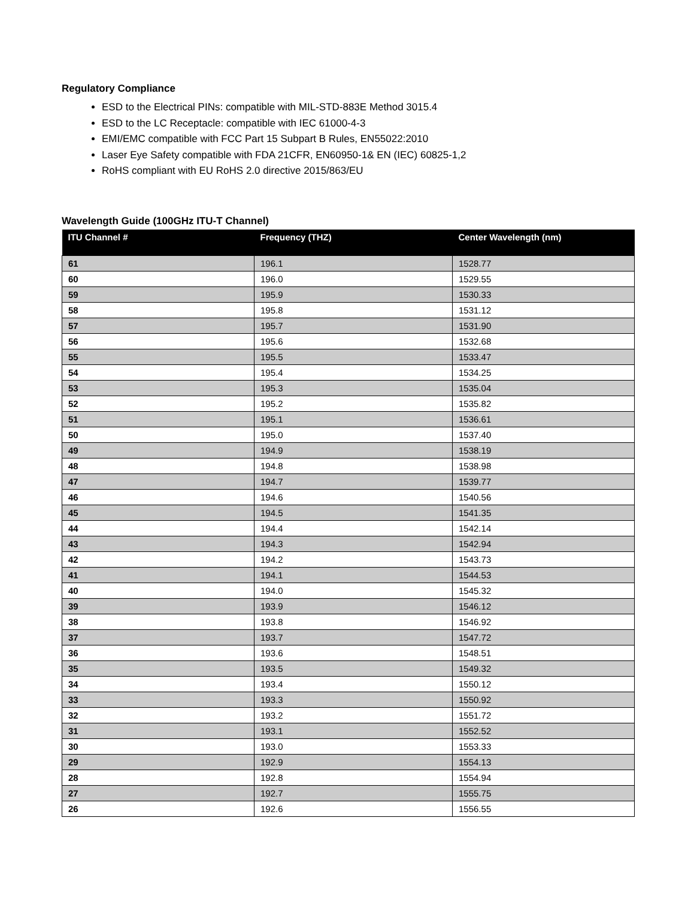Regulatory Compliance
ESD to the Electrical PINs: compatible with MIL-STD-883E Method 3015.4
ESD to the LC Receptacle: compatible with IEC 61000-4-3
EMI/EMC compatible with FCC Part 15 Subpart B Rules, EN55022:2010
Laser Eye Safety compatible with FDA 21CFR, EN60950-1& EN (IEC) 60825-1,2
RoHS compliant with EU RoHS 2.0 directive 2015/863/EU
Wavelength Guide (100GHz ITU-T Channel)
| ITU Channel # | Frequency (THZ) | Center Wavelength (nm) |
| --- | --- | --- |
| 61 | 196.1 | 1528.77 |
| 60 | 196.0 | 1529.55 |
| 59 | 195.9 | 1530.33 |
| 58 | 195.8 | 1531.12 |
| 57 | 195.7 | 1531.90 |
| 56 | 195.6 | 1532.68 |
| 55 | 195.5 | 1533.47 |
| 54 | 195.4 | 1534.25 |
| 53 | 195.3 | 1535.04 |
| 52 | 195.2 | 1535.82 |
| 51 | 195.1 | 1536.61 |
| 50 | 195.0 | 1537.40 |
| 49 | 194.9 | 1538.19 |
| 48 | 194.8 | 1538.98 |
| 47 | 194.7 | 1539.77 |
| 46 | 194.6 | 1540.56 |
| 45 | 194.5 | 1541.35 |
| 44 | 194.4 | 1542.14 |
| 43 | 194.3 | 1542.94 |
| 42 | 194.2 | 1543.73 |
| 41 | 194.1 | 1544.53 |
| 40 | 194.0 | 1545.32 |
| 39 | 193.9 | 1546.12 |
| 38 | 193.8 | 1546.92 |
| 37 | 193.7 | 1547.72 |
| 36 | 193.6 | 1548.51 |
| 35 | 193.5 | 1549.32 |
| 34 | 193.4 | 1550.12 |
| 33 | 193.3 | 1550.92 |
| 32 | 193.2 | 1551.72 |
| 31 | 193.1 | 1552.52 |
| 30 | 193.0 | 1553.33 |
| 29 | 192.9 | 1554.13 |
| 28 | 192.8 | 1554.94 |
| 27 | 192.7 | 1555.75 |
| 26 | 192.6 | 1556.55 |